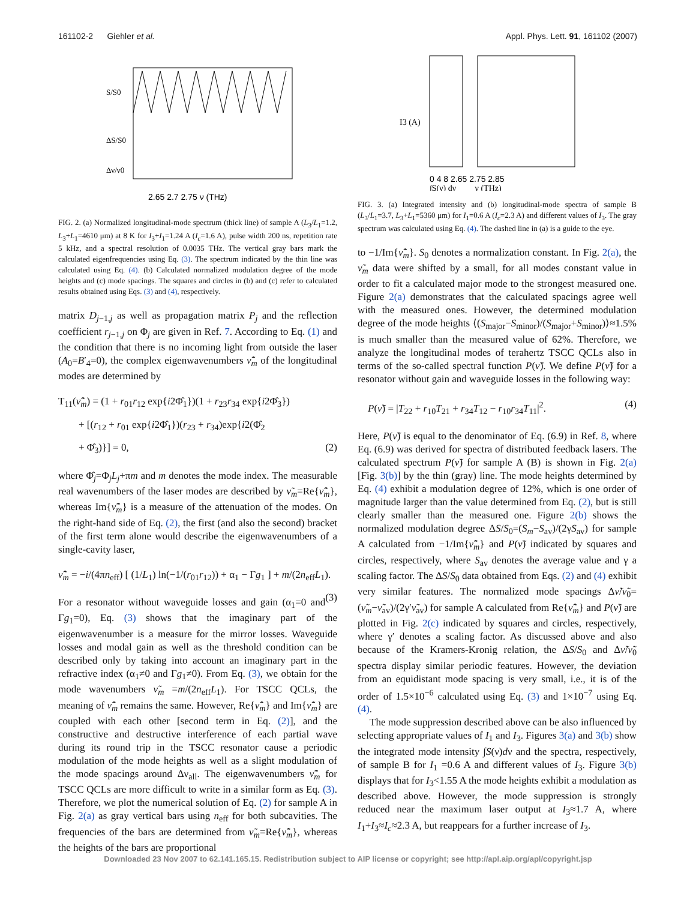161102-2 Giehler et al. Appl. Phys. Lett. 91, 161102 (2007)
2.65 2.7 2.75 ν (THz)
S/S0
ΔS/S0
Δν/ν0
FIG. 2. (a) Normalized longitudinal-mode spectrum (thick line) of sample A (L<sub>3</sub>/L<sub>1</sub>=1.2, L<sub>3</sub>+L<sub>1</sub>=4610 μm) at 8 K for I<sub>3</sub>+I<sub>1</sub>=1.24 A (I<sub>c</sub>=1.6 A), pulse width 200 ns, repetition rate 5 kHz, and a spectral resolution of 0.0035 THz. The vertical gray bars mark the calculated eigenfrequencies using Eq. (3). The spectrum indicated by the thin line was calculated using Eq. (4). (b) Calculated normalized modulation degree of the mode heights and (c) mode spacings. The squares and circles in (b) and (c) refer to calculated results obtained using Eqs. (3) and (4), respectively.
matrix D<sub>j−1,j</sub> as well as propagation matrix P<sub>j</sub> and the reflection coefficient r<sub>j−1,j</sub> on Φ<sub>j</sub> are given in Ref. 7. According to Eq. (1) and the condition that there is no incoming light from outside the laser (A<sub>0</sub>=B′<sub>4</sub>=0), the complex eigenwavenumbers ν̂̃<sub>m</sub> of the longitudinal modes are determined by
T<sub>11</sub>(ν̂̃<sub>m</sub>) = (1 + r<sub>01</sub>r<sub>12</sub> exp{i2Φ̂<sub>1</sub>})(1 + r<sub>23</sub>r<sub>34</sub> exp{i2Φ̂<sub>3</sub>})
+ [(r<sub>12</sub> + r<sub>01</sub> exp{i2Φ̂<sub>1</sub>})(r<sub>23</sub> + r<sub>34</sub>)exp{i2(Φ̂<sub>2</sub>
+ Φ̂<sub>3</sub>)}] = 0, (2)
where Φ̂<sub>j</sub>=Φ<sub>j</sub>L<sub>j</sub>+πm and m denotes the mode index. The measurable real wavenumbers of the laser modes are described by ν̃<sub>m</sub>=Re{ν̂̃<sub>m</sub>}, whereas Im{ν̂̃<sub>m</sub>} is a measure of the attenuation of the modes. On the right-hand side of Eq. (2), the first (and also the second) bracket of the first term alone would describe the eigenwavenumbers of a single-cavity laser,
ν̂̃<sub>m</sub> = −i/(4πn<sub>eff</sub>) [ (1/L<sub>1</sub>) ln(−1/(r<sub>01</sub>r<sub>12</sub>)) + α<sub>1</sub> − Γg<sub>1</sub> ] + m/(2n<sub>eff</sub>L<sub>1</sub>). (3)
For a resonator without waveguide losses and gain (α<sub>1</sub>=0 and Γg<sub>1</sub>=0), Eq. (3) shows that the imaginary part of the eigenwavenumber is a measure for the mirror losses. Waveguide losses and modal gain as well as the threshold condition can be described only by taking into account an imaginary part in the refractive index (α<sub>1</sub>≠0 and Γg<sub>1</sub>≠0). From Eq. (3), we obtain for the mode wavenumbers ν̃<sub>m</sub> =m/(2n<sub>eff</sub>L<sub>1</sub>). For TSCC QCLs, the meaning of ν̂̃<sub>m</sub> remains the same. However, Re{ν̂̃<sub>m</sub>} and Im{ν̂̃<sub>m</sub>} are coupled with each other [second term in Eq. (2)], and the constructive and destructive interference of each partial wave during its round trip in the TSCC resonator cause a periodic modulation of the mode heights as well as a slight modulation of the mode spacings around Δν<sub>all</sub>. The eigenwavenumbers ν̂̃<sub>m</sub> for TSCC QCLs are more difficult to write in a similar form as Eq. (3). Therefore, we plot the numerical solution of Eq. (2) for sample A in Fig. 2(a) as gray vertical bars using n<sub>eff</sub> for both subcavities. The frequencies of the bars are determined from ν̃<sub>m</sub>=Re{ν̂̃<sub>m</sub>}, whereas the heights of the bars are proportional
I3 (A)
0 4 8 2.65 2.75 2.85
∫S(ν) dν ν (THz)
FIG. 3. (a) Integrated intensity and (b) longitudinal-mode spectra of sample B (L<sub>3</sub>/L<sub>1</sub>=3.7, L<sub>3</sub>+L<sub>1</sub>=5360 μm) for I<sub>1</sub>=0.6 A (I<sub>c</sub>=2.3 A) and different values of I<sub>3</sub>. The gray spectrum was calculated using Eq. (4). The dashed line in (a) is a guide to the eye.
to −1/Im{ν̂̃<sub>m</sub>}. S<sub>0</sub> denotes a normalization constant. In Fig. 2(a), the ν̃<sub>m</sub> data were shifted by a small, for all modes constant value in order to fit a calculated major mode to the strongest measured one. Figure 2(a) demonstrates that the calculated spacings agree well with the measured ones. However, the determined modulation degree of the mode heights ⟨(S<sub>major</sub>−S<sub>minor</sub>)/(S<sub>major</sub>+S<sub>minor</sub>)⟩≈1.5% is much smaller than the measured value of 62%. Therefore, we analyze the longitudinal modes of terahertz TSCC QCLs also in terms of the so-called spectral function P(ν̃). We define P(ν̃) for a resonator without gain and waveguide losses in the following way:
P(ν̃) = |T<sub>22</sub> + r<sub>10</sub>T<sub>21</sub> + r<sub>34</sub>T<sub>12</sub> − r<sub>10</sub>r<sub>34</sub>T<sub>11</sub>|<sup>2</sup>. (4)
Here, P(ν̃) is equal to the denominator of Eq. (6.9) in Ref. 8, where Eq. (6.9) was derived for spectra of distributed feedback lasers. The calculated spectrum P(ν̃) for sample A (B) is shown in Fig. 2(a) [Fig. 3(b)] by the thin (gray) line. The mode heights determined by Eq. (4) exhibit a modulation degree of 12%, which is one order of magnitude larger than the value determined from Eq. (2), but is still clearly smaller than the measured one. Figure 2(b) shows the normalized modulation degree ΔS/S<sub>0</sub>=(S<sub>m</sub>−S<sub>av</sub>)/(2γS<sub>av</sub>) for sample A calculated from −1/Im{ν̂̃<sub>m</sub>} and P(ν̃) indicated by squares and circles, respectively, where S<sub>av</sub> denotes the average value and γ a scaling factor. The ΔS/S<sub>0</sub> data obtained from Eqs. (2) and (4) exhibit very similar features. The normalized mode spacings Δν̃/ν̃<sub>0</sub>=(ν̃<sub>m</sub>−ν̃<sub>av</sub>)/(2γ′ν̃<sub>av</sub>) for sample A calculated from Re{ν̂̃<sub>m</sub>} and P(ν̃) are plotted in Fig. 2(c) indicated by squares and circles, respectively, where γ′ denotes a scaling factor. As discussed above and also because of the Kramers-Kronig relation, the ΔS/S<sub>0</sub> and Δν̃/ν̃<sub>0</sub> spectra display similar periodic features. However, the deviation from an equidistant mode spacing is very small, i.e., it is of the order of 1.5×10<sup>−6</sup> calculated using Eq. (3) and 1×10<sup>−7</sup> using Eq. (4).
The mode suppression described above can be also influenced by selecting appropriate values of I<sub>1</sub> and I<sub>3</sub>. Figures 3(a) and 3(b) show the integrated mode intensity ∫S(ν)dν and the spectra, respectively, of sample B for I<sub>1</sub> =0.6 A and different values of I<sub>3</sub>. Figure 3(b) displays that for I<sub>3</sub><1.55 A the mode heights exhibit a modulation as described above. However, the mode suppression is strongly reduced near the maximum laser output at I<sub>3</sub>≈1.7 A, where I<sub>1</sub>+I<sub>3</sub>≈I<sub>c</sub>≈2.3 A, but reappears for a further increase of I<sub>3</sub>.
Downloaded 23 Nov 2007 to 62.141.165.15. Redistribution subject to AIP license or copyright; see http://apl.aip.org/apl/copyright.jsp